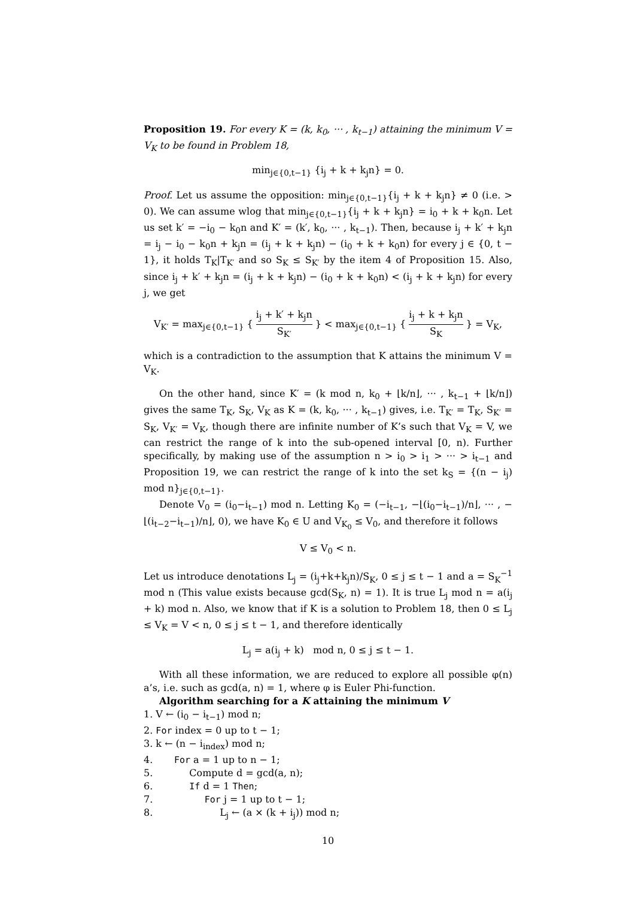Proposition 19. For every K = (k, k<sub>0</sub>, ··· , k<sub>t−1</sub>) attaining the minimum V = V<sub>K</sub> to be found in Problem 18,
min<sub>j∈{0,t−1}</sub> {i<sub>j</sub> + k + k<sub>j</sub>n} = 0.
Proof. Let us assume the opposition: min<sub>j∈{0,t−1}</sub>{i<sub>j</sub> + k + k<sub>j</sub>n} ≠ 0 (i.e. > 0). We can assume wlog that min<sub>j∈{0,t−1}</sub>{i<sub>j</sub> + k + k<sub>j</sub>n} = i<sub>0</sub> + k + k<sub>0</sub>n. Let us set k′ = −i<sub>0</sub> − k<sub>0</sub>n and K′ = (k′, k<sub>0</sub>, ··· , k<sub>t−1</sub>). Then, because i<sub>j</sub> + k′ + k<sub>j</sub>n = i<sub>j</sub> − i<sub>0</sub> − k<sub>0</sub>n + k<sub>j</sub>n = (i<sub>j</sub> + k + k<sub>j</sub>n) − (i<sub>0</sub> + k + k<sub>0</sub>n) for every j ∈ {0, t − 1}, it holds T<sub>K</sub>|T<sub>K′</sub> and so S<sub>K</sub> ≤ S<sub>K′</sub> by the item 4 of Proposition 15. Also, since i<sub>j</sub> + k′ + k<sub>j</sub>n = (i<sub>j</sub> + k + k<sub>j</sub>n) − (i<sub>0</sub> + k + k<sub>0</sub>n) < (i<sub>j</sub> + k + k<sub>j</sub>n) for every j, we get
V<sub>K′</sub> = max<sub>j∈{0,t−1}</sub> { i<sub>j</sub> + k′ + k<sub>j</sub>n S<sub>K′</sub> } < max<sub>j∈{0,t−1}</sub> { i<sub>j</sub> + k + k<sub>j</sub>n S<sub>K</sub> } = V<sub>K</sub>,
which is a contradiction to the assumption that K attains the minimum V = V<sub>K</sub>.
On the other hand, since K′ = (k mod n, k<sub>0</sub> + ⌊k/n⌋, ··· , k<sub>t−1</sub> + ⌊k/n⌋) gives the same T<sub>K</sub>, S<sub>K</sub>, V<sub>K</sub> as K = (k, k<sub>0</sub>, ··· , k<sub>t−1</sub>) gives, i.e. T<sub>K′</sub> = T<sub>K</sub>, S<sub>K′</sub> = S<sub>K</sub>, V<sub>K′</sub> = V<sub>K</sub>, though there are infinite number of K’s such that V<sub>K</sub> = V, we can restrict the range of k into the sub-opened interval [0, n). Further specifically, by making use of the assumption n > i<sub>0</sub> > i<sub>1</sub> > ··· > i<sub>t−1</sub> and Proposition 19, we can restrict the range of k into the set k<sub>S</sub> = {(n − i<sub>j</sub>) mod n}<sub>j∈{0,t−1}</sub>.
Denote V<sub>0</sub> = (i<sub>0</sub>−i<sub>t−1</sub>) mod n. Letting K<sub>0</sub> = (−i<sub>t−1</sub>, −⌊(i<sub>0</sub>−i<sub>t−1</sub>)/n⌋, ··· , −⌊(i<sub>t−2</sub>−i<sub>t−1</sub>)/n⌋, 0), we have K<sub>0</sub> ∈ U and V<sub>K<sub>0</sub></sub> ≤ V<sub>0</sub>, and therefore it follows
V ≤ V<sub>0</sub> < n.
Let us introduce denotations L<sub>j</sub> = (i<sub>j</sub>+k+k<sub>j</sub>n)/S<sub>K</sub>, 0 ≤ j ≤ t − 1 and a = S<sub>K</sub><sup>−1</sup> mod n (This value exists because gcd(S<sub>K</sub>, n) = 1). It is true L<sub>j</sub> mod n = a(i<sub>j</sub> + k) mod n. Also, we know that if K is a solution to Problem 18, then 0 ≤ L<sub>j</sub> ≤ V<sub>K</sub> = V < n, 0 ≤ j ≤ t − 1, and therefore identically
L<sub>j</sub> = a(i<sub>j</sub> + k) mod n, 0 ≤ j ≤ t − 1.
With all these information, we are reduced to explore all possible φ(n) a’s, i.e. such as gcd(a, n) = 1, where φ is Euler Phi-function.
Algorithm searching for a K attaining the minimum V
1. V ← (i<sub>0</sub> − i<sub>t−1</sub>) mod n;
2. For index = 0 up to t − 1;
3. k ← (n − i<sub>index</sub>) mod n;
4. For a = 1 up to n − 1;
5. Compute d = gcd(a, n);
6. If d = 1 Then;
7. For j = 1 up to t − 1;
8. L<sub>j</sub> ← (a × (k + i<sub>j</sub>)) mod n;
10